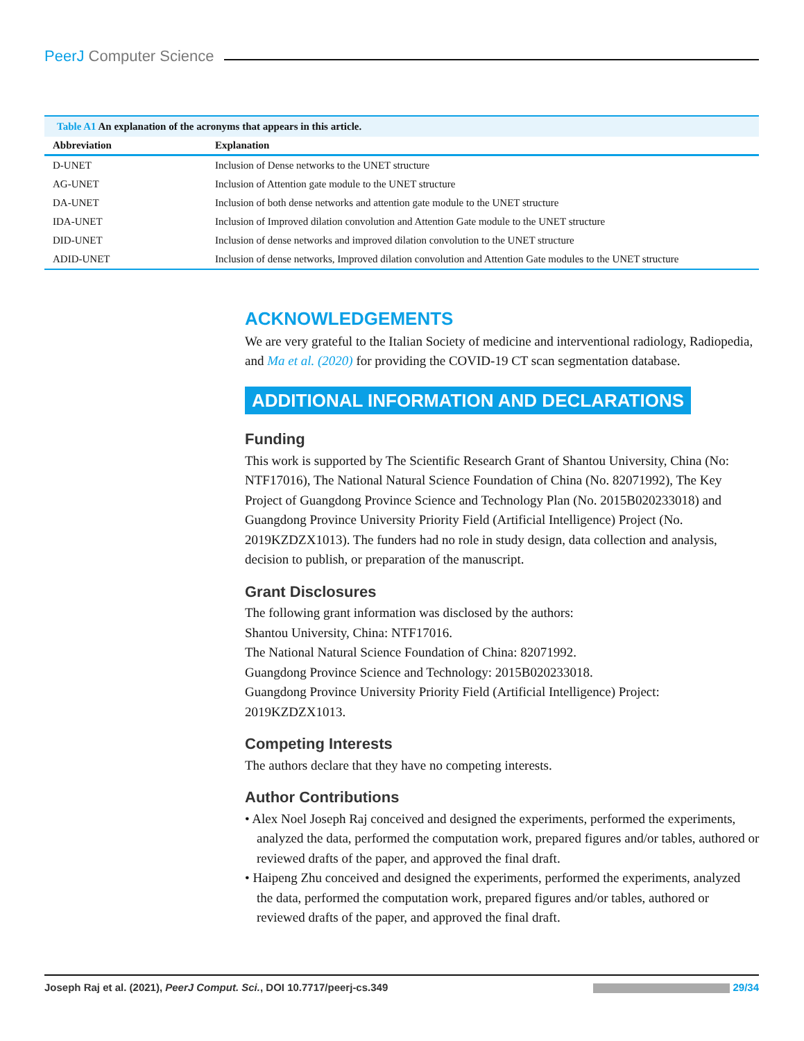PeerJ Computer Science
Table A1 An explanation of the acronyms that appears in this article.
| Abbreviation | Explanation |
| --- | --- |
| D-UNET | Inclusion of Dense networks to the UNET structure |
| AG-UNET | Inclusion of Attention gate module to the UNET structure |
| DA-UNET | Inclusion of both dense networks and attention gate module to the UNET structure |
| IDA-UNET | Inclusion of Improved dilation convolution and Attention Gate module to the UNET structure |
| DID-UNET | Inclusion of dense networks and improved dilation convolution to the UNET structure |
| ADID-UNET | Inclusion of dense networks, Improved dilation convolution and Attention Gate modules to the UNET structure |
ACKNOWLEDGEMENTS
We are very grateful to the Italian Society of medicine and interventional radiology, Radiopedia, and Ma et al. (2020) for providing the COVID-19 CT scan segmentation database.
ADDITIONAL INFORMATION AND DECLARATIONS
Funding
This work is supported by The Scientific Research Grant of Shantou University, China (No: NTF17016), The National Natural Science Foundation of China (No. 82071992), The Key Project of Guangdong Province Science and Technology Plan (No. 2015B020233018) and Guangdong Province University Priority Field (Artificial Intelligence) Project (No. 2019KZDZX1013). The funders had no role in study design, data collection and analysis, decision to publish, or preparation of the manuscript.
Grant Disclosures
The following grant information was disclosed by the authors:
Shantou University, China: NTF17016.
The National Natural Science Foundation of China: 82071992.
Guangdong Province Science and Technology: 2015B020233018.
Guangdong Province University Priority Field (Artificial Intelligence) Project: 2019KZDZX1013.
Competing Interests
The authors declare that they have no competing interests.
Author Contributions
• Alex Noel Joseph Raj conceived and designed the experiments, performed the experiments, analyzed the data, performed the computation work, prepared figures and/or tables, authored or reviewed drafts of the paper, and approved the final draft.
• Haipeng Zhu conceived and designed the experiments, performed the experiments, analyzed the data, performed the computation work, prepared figures and/or tables, authored or reviewed drafts of the paper, and approved the final draft.
Joseph Raj et al. (2021), PeerJ Comput. Sci., DOI 10.7717/peerj-cs.349
29/34